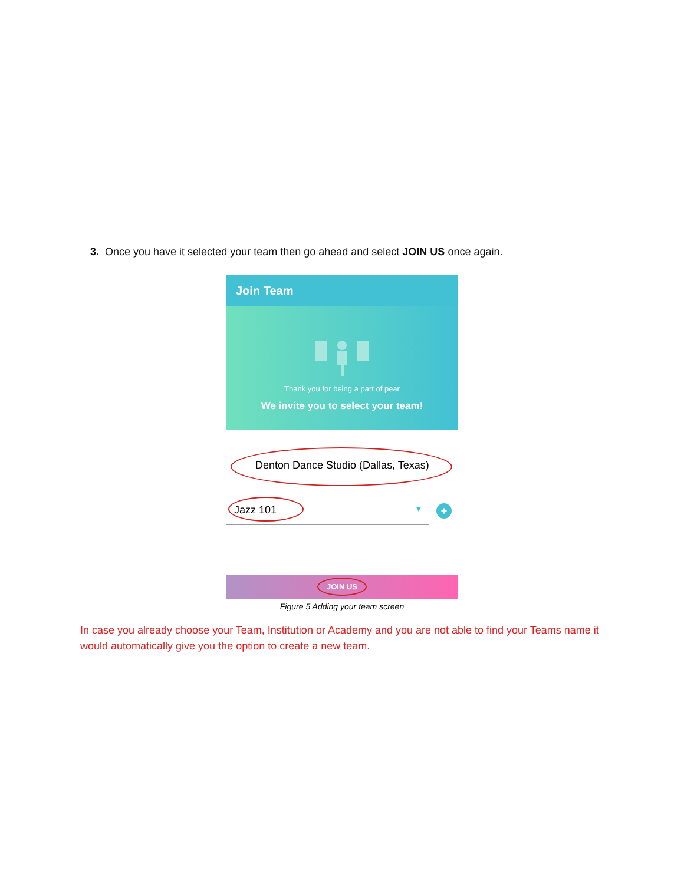3. Once you have it selected your team then go ahead and select JOIN US once again.
Join Team
Thank you for being a part of pear
We invite you to select your team!
Denton Dance Studio (Dallas, Texas)
Jazz 101 ▼ +
JOIN US
Figure 5 Adding your team screen
In case you already choose your Team, Institution or Academy and you are not able to find your Teams name it would automatically give you the option to create a new team.